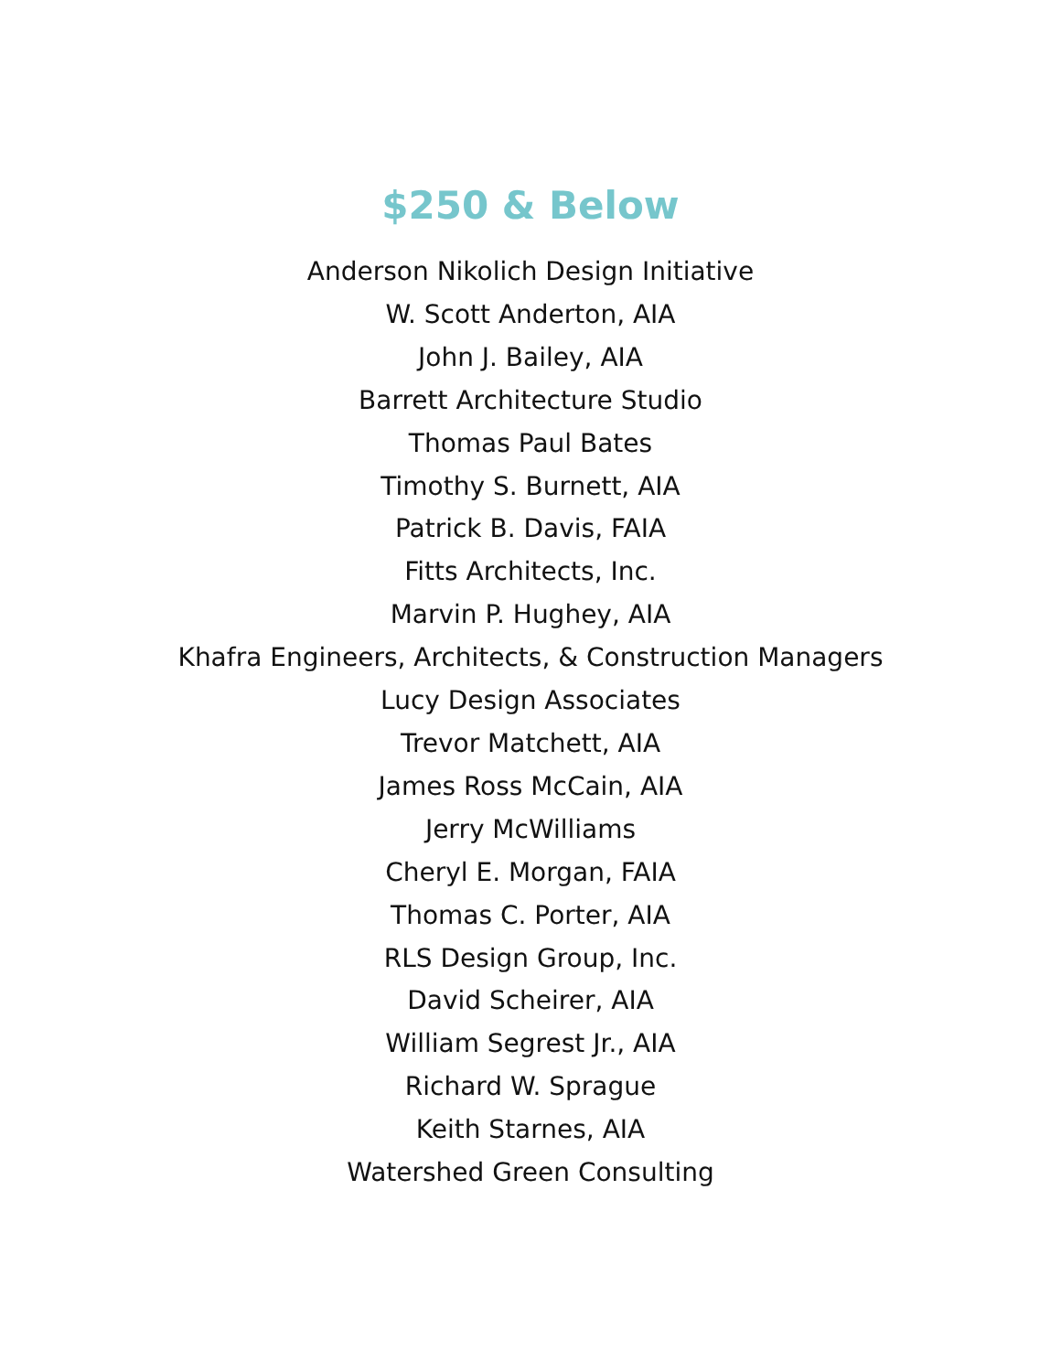$250 & Below
Anderson Nikolich Design Initiative
W. Scott Anderton, AIA
John J. Bailey, AIA
Barrett Architecture Studio
Thomas Paul Bates
Timothy S. Burnett, AIA
Patrick B. Davis, FAIA
Fitts Architects, Inc.
Marvin P. Hughey, AIA
Khafra Engineers, Architects, & Construction Managers
Lucy Design Associates
Trevor Matchett, AIA
James Ross McCain, AIA
Jerry McWilliams
Cheryl E. Morgan, FAIA
Thomas C. Porter, AIA
RLS Design Group, Inc.
David Scheirer, AIA
William Segrest Jr., AIA
Richard W. Sprague
Keith Starnes, AIA
Watershed Green Consulting